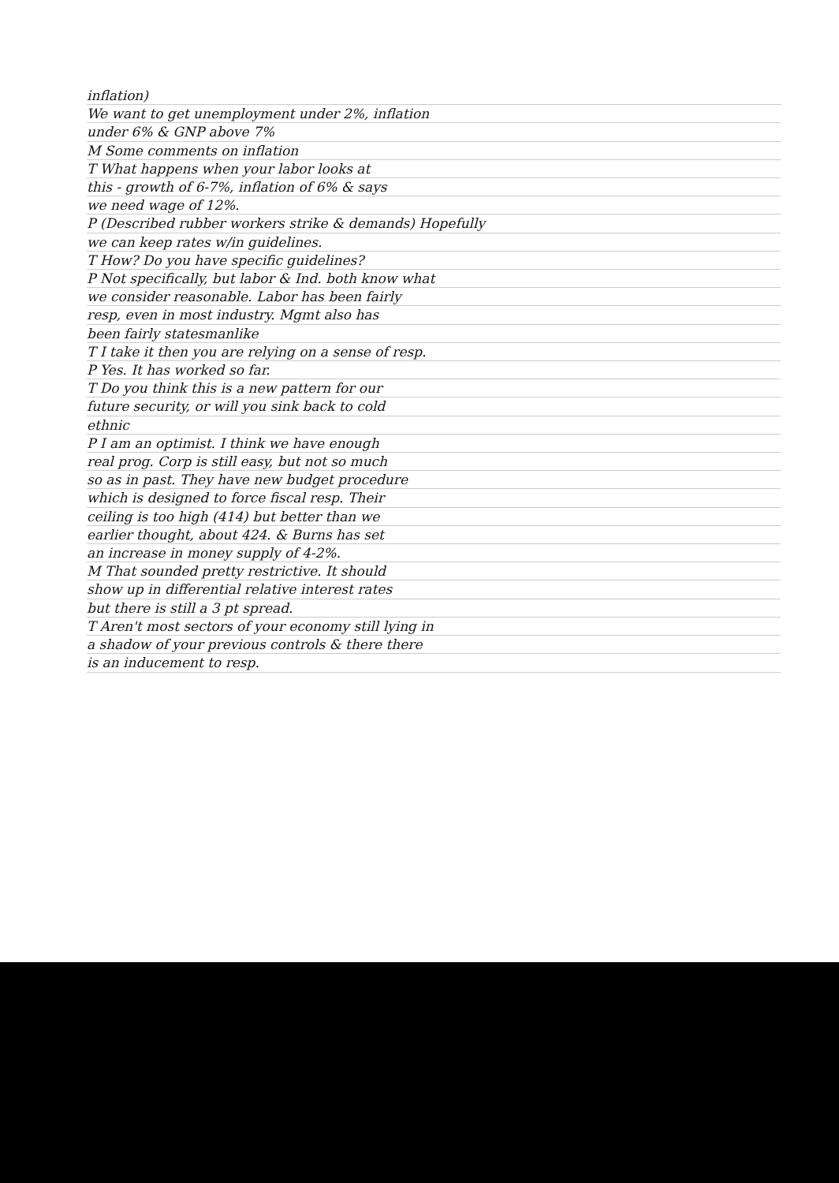inflation)
We want to get unemployment under 2%, inflation
under 6% & GNP above 7%
M Some comments on inflation
T What happens when your labor looks at
this - growth of 6-7%, inflation of 6% & says
we need wage of 12%.
P (Described rubber workers strike & demands) Hopefully
we can keep rates w/in guidelines.
T How? Do you have specific guidelines?
P Not specifically, but labor & Ind. both know what
we consider reasonable. Labor has been fairly
resp, even in most industry. Mgmt also has
been fairly statesmanlike
T I take it then you are relying on a sense of resp.
P Yes. It has worked so far.
T Do you think this is a new pattern for our
future security, or will you sink back to cold
ethnic
P I am an optimist. I think we have enough
real prog. Corp is still easy, but not so much
so as in past. They have new budget procedure
which is designed to force fiscal resp. Their
ceiling is too high (414) but better than we
earlier thought, about 424. & Burns has set
an increase in money supply of 4-2%.
M That sounded pretty restrictive. It should
show up in differential relative interest rates
but there is still a 3 pt spread.
T Aren't most sectors of your economy still lying in
a shadow of your previous controls & there there
is an inducement to resp.